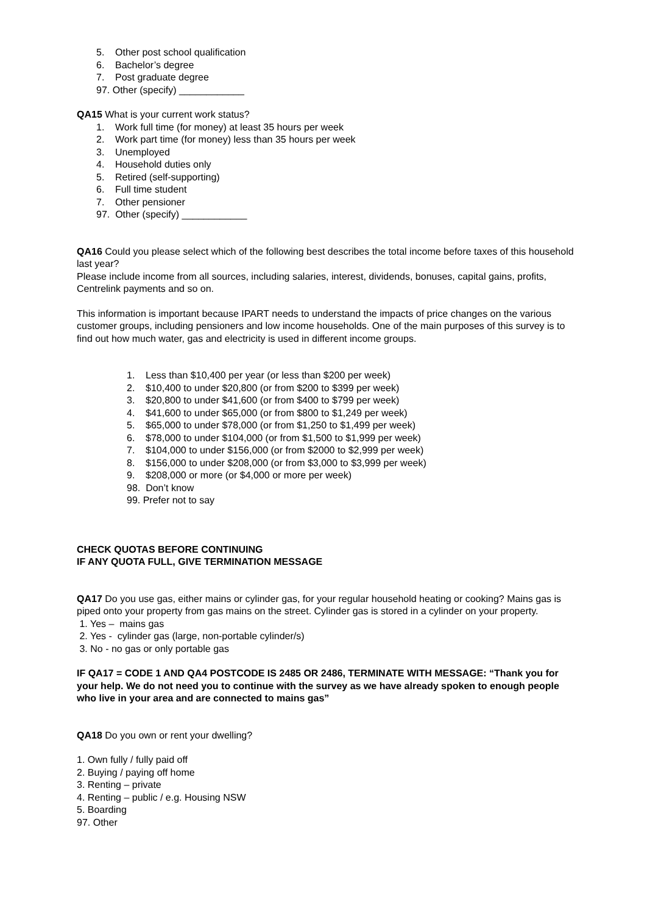5. Other post school qualification
6. Bachelor’s degree
7. Post graduate degree
97. Other (specify) ____________
QA15 What is your current work status?
1. Work full time (for money) at least 35 hours per week
2. Work part time (for money) less than 35 hours per week
3. Unemployed
4. Household duties only
5. Retired (self-supporting)
6. Full time student
7. Other pensioner
97. Other (specify) ____________
QA16 Could you please select which of the following best describes the total income before taxes of this household last year?
Please include income from all sources, including salaries, interest, dividends, bonuses, capital gains, profits, Centrelink payments and so on.
This information is important because IPART needs to understand the impacts of price changes on the various customer groups, including pensioners and low income households. One of the main purposes of this survey is to find out how much water, gas and electricity is used in different income groups.
1. Less than $10,400 per year (or less than $200 per week)
2. $10,400 to under $20,800 (or from $200 to $399 per week)
3. $20,800 to under $41,600 (or from $400 to $799 per week)
4. $41,600 to under $65,000 (or from $800 to $1,249 per week)
5. $65,000 to under $78,000 (or from $1,250 to $1,499 per week)
6. $78,000 to under $104,000 (or from $1,500 to $1,999 per week)
7. $104,000 to under $156,000 (or from $2000 to $2,999 per week)
8. $156,000 to under $208,000 (or from $3,000 to $3,999 per week)
9. $208,000 or more (or $4,000 or more per week)
98. Don’t know
99. Prefer not to say
CHECK QUOTAS BEFORE CONTINUING
IF ANY QUOTA FULL, GIVE TERMINATION MESSAGE
QA17 Do you use gas, either mains or cylinder gas, for your regular household heating or cooking? Mains gas is piped onto your property from gas mains on the street. Cylinder gas is stored in a cylinder on your property.
1. Yes – mains gas
2. Yes - cylinder gas (large, non-portable cylinder/s)
3. No - no gas or only portable gas
IF QA17 = CODE 1 AND QA4 POSTCODE IS 2485 OR 2486, TERMINATE WITH MESSAGE: “Thank you for your help. We do not need you to continue with the survey as we have already spoken to enough people who live in your area and are connected to mains gas”
QA18 Do you own or rent your dwelling?
1. Own fully / fully paid off
2. Buying / paying off home
3. Renting – private
4. Renting – public / e.g. Housing NSW
5. Boarding
97. Other